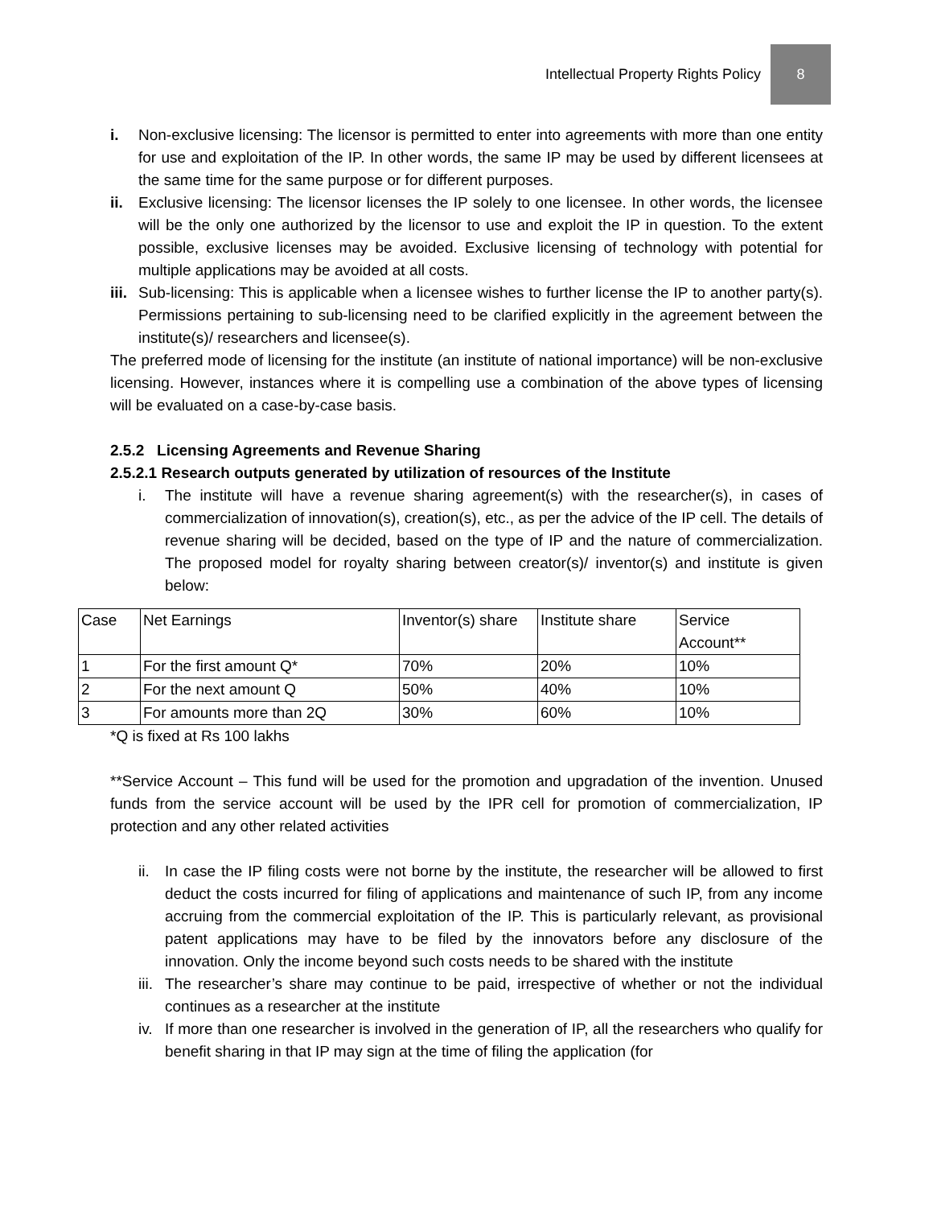Intellectual Property Rights Policy
8
i. Non-exclusive licensing: The licensor is permitted to enter into agreements with more than one entity for use and exploitation of the IP. In other words, the same IP may be used by different licensees at the same time for the same purpose or for different purposes.
ii. Exclusive licensing: The licensor licenses the IP solely to one licensee. In other words, the licensee will be the only one authorized by the licensor to use and exploit the IP in question. To the extent possible, exclusive licenses may be avoided. Exclusive licensing of technology with potential for multiple applications may be avoided at all costs.
iii. Sub-licensing: This is applicable when a licensee wishes to further license the IP to another party(s). Permissions pertaining to sub-licensing need to be clarified explicitly in the agreement between the institute(s)/ researchers and licensee(s).
The preferred mode of licensing for the institute (an institute of national importance) will be non-exclusive licensing. However, instances where it is compelling use a combination of the above types of licensing will be evaluated on a case-by-case basis.
2.5.2 Licensing Agreements and Revenue Sharing
2.5.2.1 Research outputs generated by utilization of resources of the Institute
i. The institute will have a revenue sharing agreement(s) with the researcher(s), in cases of commercialization of innovation(s), creation(s), etc., as per the advice of the IP cell. The details of revenue sharing will be decided, based on the type of IP and the nature of commercialization. The proposed model for royalty sharing between creator(s)/ inventor(s) and institute is given below:
| Case | Net Earnings | Inventor(s) share | Institute share | Service Account** |
| 1 | For the first amount Q* | 70% | 20% | 10% |
| 2 | For the next amount Q | 50% | 40% | 10% |
| 3 | For amounts more than 2Q | 30% | 60% | 10% |
*Q is fixed at Rs 100 lakhs
**Service Account – This fund will be used for the promotion and upgradation of the invention. Unused funds from the service account will be used by the IPR cell for promotion of commercialization, IP protection and any other related activities
ii. In case the IP filing costs were not borne by the institute, the researcher will be allowed to first deduct the costs incurred for filing of applications and maintenance of such IP, from any income accruing from the commercial exploitation of the IP. This is particularly relevant, as provisional patent applications may have to be filed by the innovators before any disclosure of the innovation. Only the income beyond such costs needs to be shared with the institute
iii. The researcher’s share may continue to be paid, irrespective of whether or not the individual continues as a researcher at the institute
iv. If more than one researcher is involved in the generation of IP, all the researchers who qualify for benefit sharing in that IP may sign at the time of filing the application (for